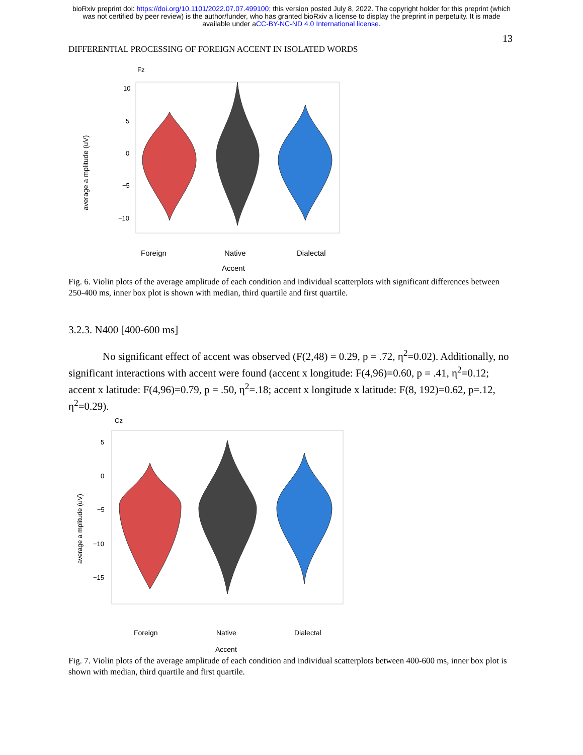bioRxiv preprint doi: https://doi.org/10.1101/2022.07.07.499100; this version posted July 8, 2022. The copyright holder for this preprint (which
was not certified by peer review) is the author/funder, who has granted bioRxiv a license to display the preprint in perpetuity. It is made
available under aCC-BY-NC-ND 4.0 International license.
13
DIFFERENTIAL PROCESSING OF FOREIGN ACCENT IN ISOLATED WORDS
Fz
10
5
0
−5
−10
average a mplitude (uV)
Foreign
Native
Dialectal
Accent
Fig. 6. Violin plots of the average amplitude of each condition and individual scatterplots with significant differences between 250-400 ms, inner box plot is shown with median, third quartile and first quartile.
3.2.3. N400 [400-600 ms]
No significant effect of accent was observed (F(2,48) = 0.29, p = .72, η<sup>2</sup>=0.02). Additionally, no significant interactions with accent were found (accent x longitude: F(4,96)=0.60, p = .41, η<sup>2</sup>=0.12; accent x latitude: F(4,96)=0.79, p = .50, η<sup>2</sup>=.18; accent x longitude x latitude: F(8, 192)=0.62, p=.12, η<sup>2</sup>=0.29).
Cz
5
0
−5
−10
−15
average a mplitude (uV)
Foreign
Native
Dialectal
Accent
Fig. 7. Violin plots of the average amplitude of each condition and individual scatterplots between 400-600 ms, inner box plot is shown with median, third quartile and first quartile.